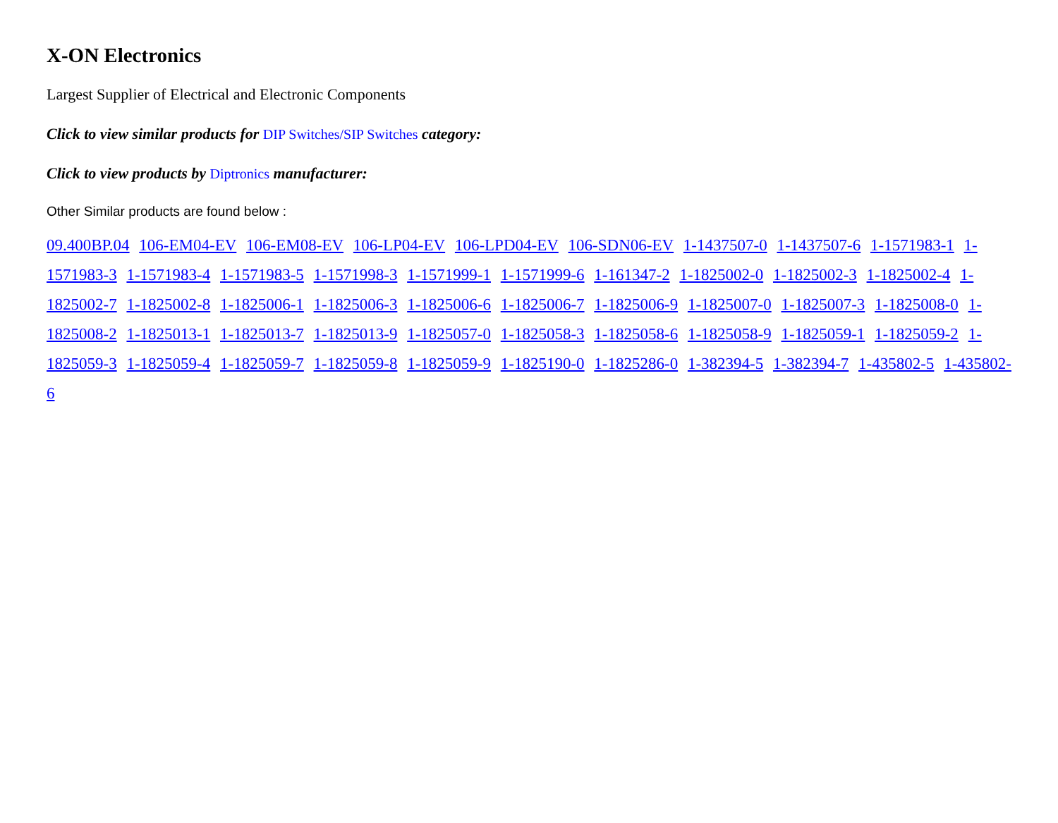X-ON Electronics
Largest Supplier of Electrical and Electronic Components
Click to view similar products for DIP Switches/SIP Switches category:
Click to view products by Diptronics manufacturer:
Other Similar products are found below :
09.400BP.04 106-EM04-EV 106-EM08-EV 106-LP04-EV 106-LPD04-EV 106-SDN06-EV 1-1437507-0 1-1437507-6 1-1571983-1 1-1571983-3 1-1571983-4 1-1571983-5 1-1571998-3 1-1571999-1 1-1571999-6 1-161347-2 1-1825002-0 1-1825002-3 1-1825002-4 1-1825002-7 1-1825002-8 1-1825006-1 1-1825006-3 1-1825006-6 1-1825006-7 1-1825006-9 1-1825007-0 1-1825007-3 1-1825008-0 1-1825008-2 1-1825013-1 1-1825013-7 1-1825013-9 1-1825057-0 1-1825058-3 1-1825058-6 1-1825058-9 1-1825059-1 1-1825059-2 1-1825059-3 1-1825059-4 1-1825059-7 1-1825059-8 1-1825059-9 1-1825190-0 1-1825286-0 1-382394-5 1-382394-7 1-435802-5 1-435802-6